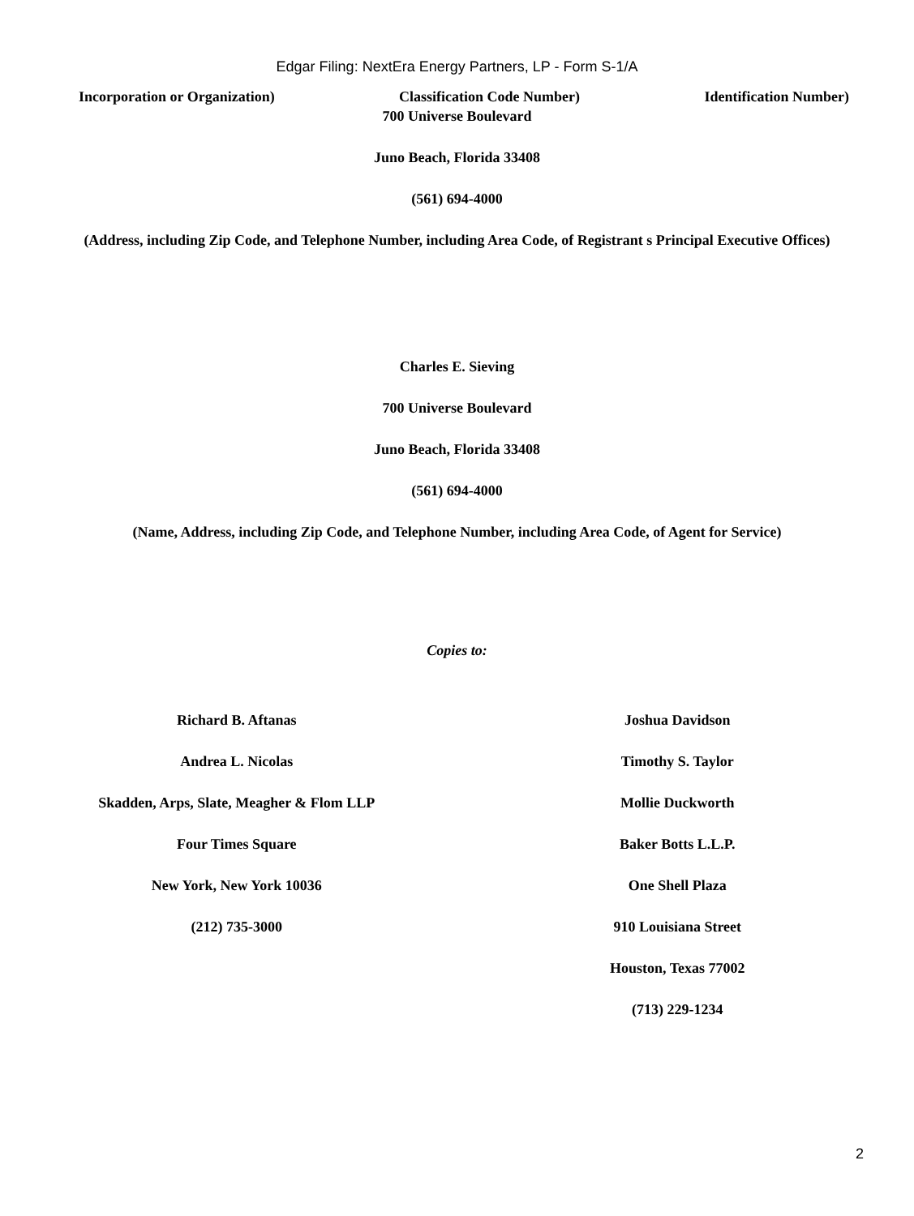Edgar Filing: NextEra Energy Partners, LP - Form S-1/A
Incorporation or Organization) Classification Code Number) Identification Number)
700 Universe Boulevard
Juno Beach, Florida 33408
(561) 694-4000
(Address, including Zip Code, and Telephone Number, including Area Code, of Registrant s Principal Executive Offices)
Charles E. Sieving
700 Universe Boulevard
Juno Beach, Florida 33408
(561) 694-4000
(Name, Address, including Zip Code, and Telephone Number, including Area Code, of Agent for Service)
Copies to:
Richard B. Aftanas
Andrea L. Nicolas
Skadden, Arps, Slate, Meagher & Flom LLP
Four Times Square
New York, New York 10036
(212) 735-3000
Joshua Davidson
Timothy S. Taylor
Mollie Duckworth
Baker Botts L.L.P.
One Shell Plaza
910 Louisiana Street
Houston, Texas 77002
(713) 229-1234
2